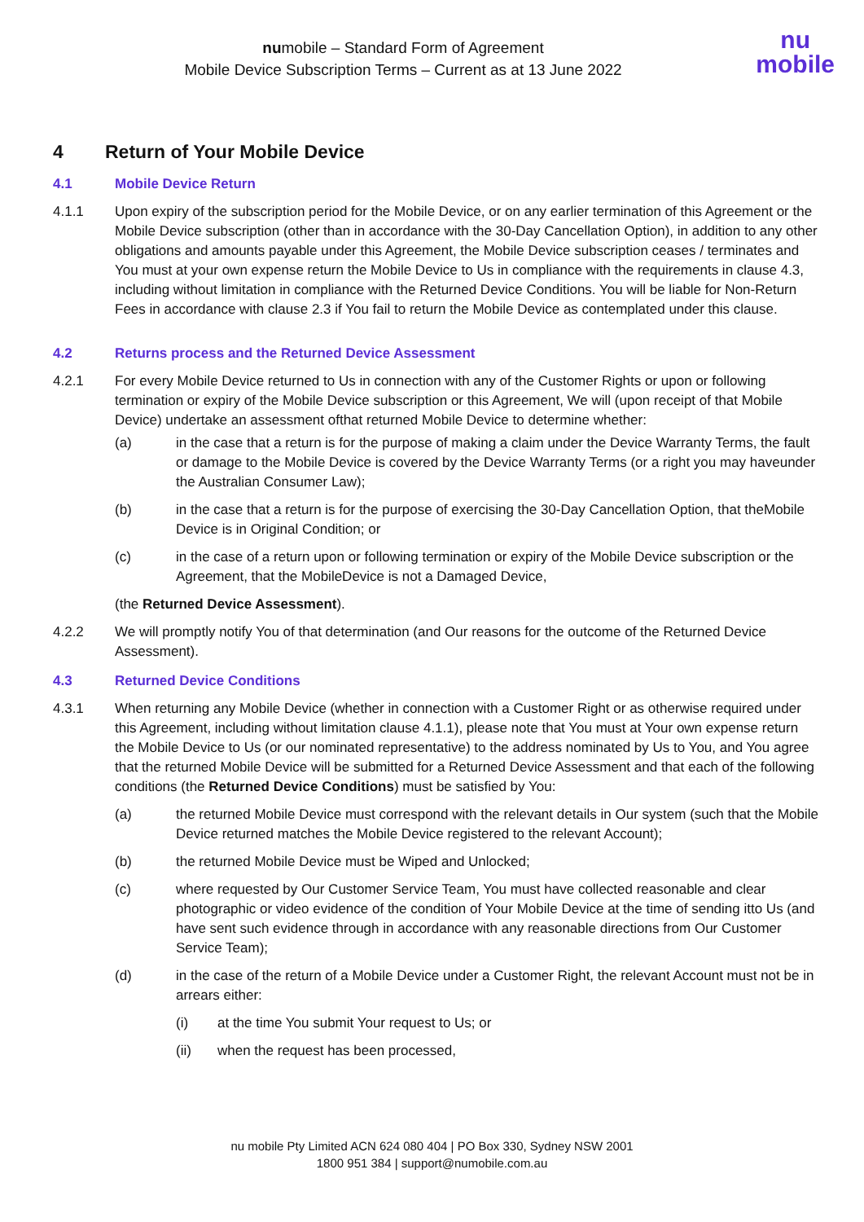numobile – Standard Form of Agreement
Mobile Device Subscription Terms – Current as at 13 June 2022
nu
mobile
4 Return of Your Mobile Device
4.1 Mobile Device Return
4.1.1 Upon expiry of the subscription period for the Mobile Device, or on any earlier termination of this Agreement or the Mobile Device subscription (other than in accordance with the 30-Day Cancellation Option), in addition to any other obligations and amounts payable under this Agreement, the Mobile Device subscription ceases / terminates and You must at your own expense return the Mobile Device to Us in compliance with the requirements in clause 4.3, including without limitation in compliance with the Returned Device Conditions. You will be liable for Non-Return Fees in accordance with clause 2.3 if You fail to return the Mobile Device as contemplated under this clause.
4.2 Returns process and the Returned Device Assessment
4.2.1 For every Mobile Device returned to Us in connection with any of the Customer Rights or upon or following termination or expiry of the Mobile Device subscription or this Agreement, We will (upon receipt of that Mobile Device) undertake an assessment ofthat returned Mobile Device to determine whether:
(a) in the case that a return is for the purpose of making a claim under the Device Warranty Terms, the fault or damage to the Mobile Device is covered by the Device Warranty Terms (or a right you may haveunder the Australian Consumer Law);
(b) in the case that a return is for the purpose of exercising the 30-Day Cancellation Option, that theMobile Device is in Original Condition; or
(c) in the case of a return upon or following termination or expiry of the Mobile Device subscription or the Agreement, that the MobileDevice is not a Damaged Device,
(the Returned Device Assessment).
4.2.2 We will promptly notify You of that determination (and Our reasons for the outcome of the Returned Device Assessment).
4.3 Returned Device Conditions
4.3.1 When returning any Mobile Device (whether in connection with a Customer Right or as otherwise required under this Agreement, including without limitation clause 4.1.1), please note that You must at Your own expense return the Mobile Device to Us (or our nominated representative) to the address nominated by Us to You, and You agree that the returned Mobile Device will be submitted for a Returned Device Assessment and that each of the following conditions (the Returned Device Conditions) must be satisfied by You:
(a) the returned Mobile Device must correspond with the relevant details in Our system (such that the Mobile Device returned matches the Mobile Device registered to the relevant Account);
(b) the returned Mobile Device must be Wiped and Unlocked;
(c) where requested by Our Customer Service Team, You must have collected reasonable and clear photographic or video evidence of the condition of Your Mobile Device at the time of sending itto Us (and have sent such evidence through in accordance with any reasonable directions from Our Customer Service Team);
(d) in the case of the return of a Mobile Device under a Customer Right, the relevant Account must not be in arrears either:
(i) at the time You submit Your request to Us; or
(ii) when the request has been processed,
nu mobile Pty Limited ACN 624 080 404 | PO Box 330, Sydney NSW 2001
1800 951 384 | support@numobile.com.au